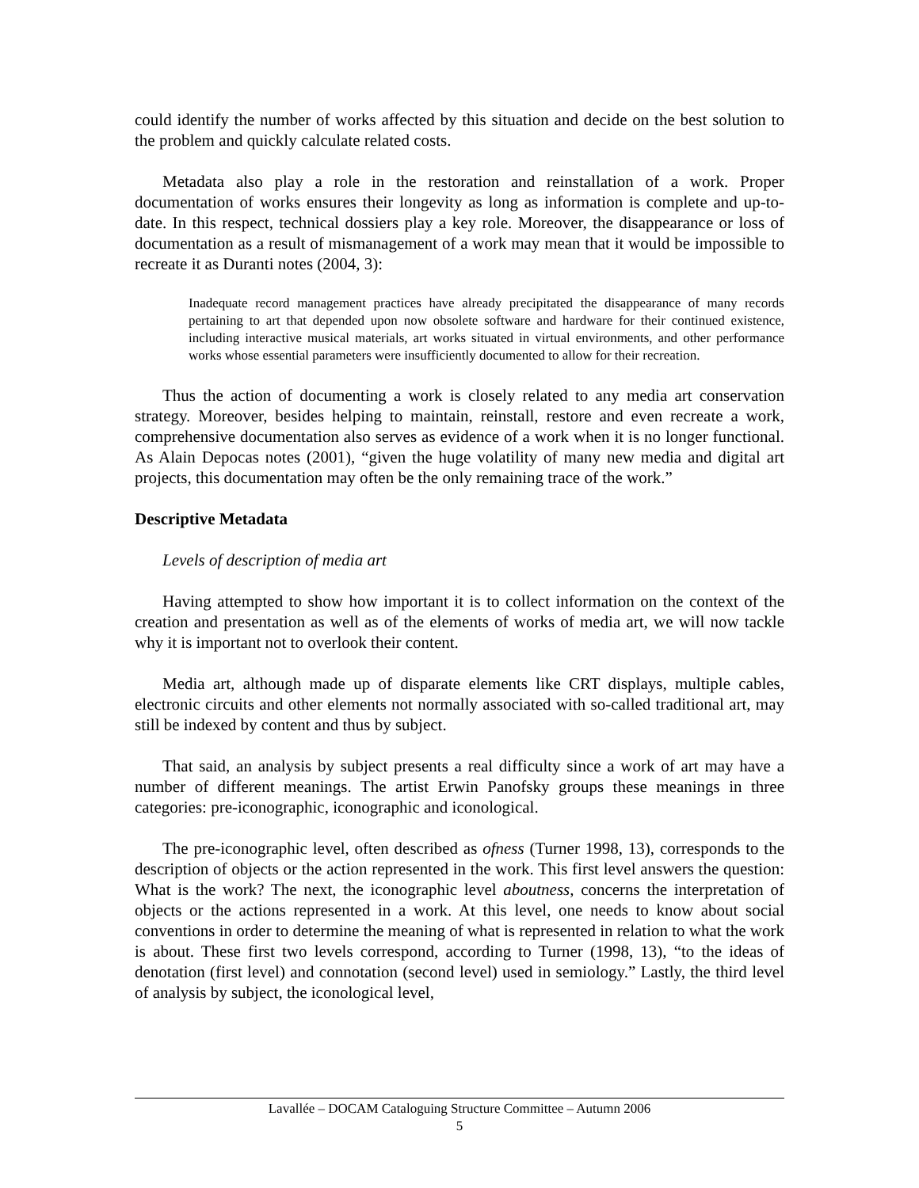could identify the number of works affected by this situation and decide on the best solution to the problem and quickly calculate related costs.
Metadata also play a role in the restoration and reinstallation of a work. Proper documentation of works ensures their longevity as long as information is complete and up-to-date. In this respect, technical dossiers play a key role. Moreover, the disappearance or loss of documentation as a result of mismanagement of a work may mean that it would be impossible to recreate it as Duranti notes (2004, 3):
Inadequate record management practices have already precipitated the disappearance of many records pertaining to art that depended upon now obsolete software and hardware for their continued existence, including interactive musical materials, art works situated in virtual environments, and other performance works whose essential parameters were insufficiently documented to allow for their recreation.
Thus the action of documenting a work is closely related to any media art conservation strategy. Moreover, besides helping to maintain, reinstall, restore and even recreate a work, comprehensive documentation also serves as evidence of a work when it is no longer functional. As Alain Depocas notes (2001), “given the huge volatility of many new media and digital art projects, this documentation may often be the only remaining trace of the work.”
Descriptive Metadata
Levels of description of media art
Having attempted to show how important it is to collect information on the context of the creation and presentation as well as of the elements of works of media art, we will now tackle why it is important not to overlook their content.
Media art, although made up of disparate elements like CRT displays, multiple cables, electronic circuits and other elements not normally associated with so-called traditional art, may still be indexed by content and thus by subject.
That said, an analysis by subject presents a real difficulty since a work of art may have a number of different meanings. The artist Erwin Panofsky groups these meanings in three categories: pre-iconographic, iconographic and iconological.
The pre-iconographic level, often described as ofness (Turner 1998, 13), corresponds to the description of objects or the action represented in the work. This first level answers the question: What is the work? The next, the iconographic level aboutness, concerns the interpretation of objects or the actions represented in a work. At this level, one needs to know about social conventions in order to determine the meaning of what is represented in relation to what the work is about. These first two levels correspond, according to Turner (1998, 13), “to the ideas of denotation (first level) and connotation (second level) used in semiology.” Lastly, the third level of analysis by subject, the iconological level,
Lavallée – DOCAM Cataloguing Structure Committee – Autumn 2006
5